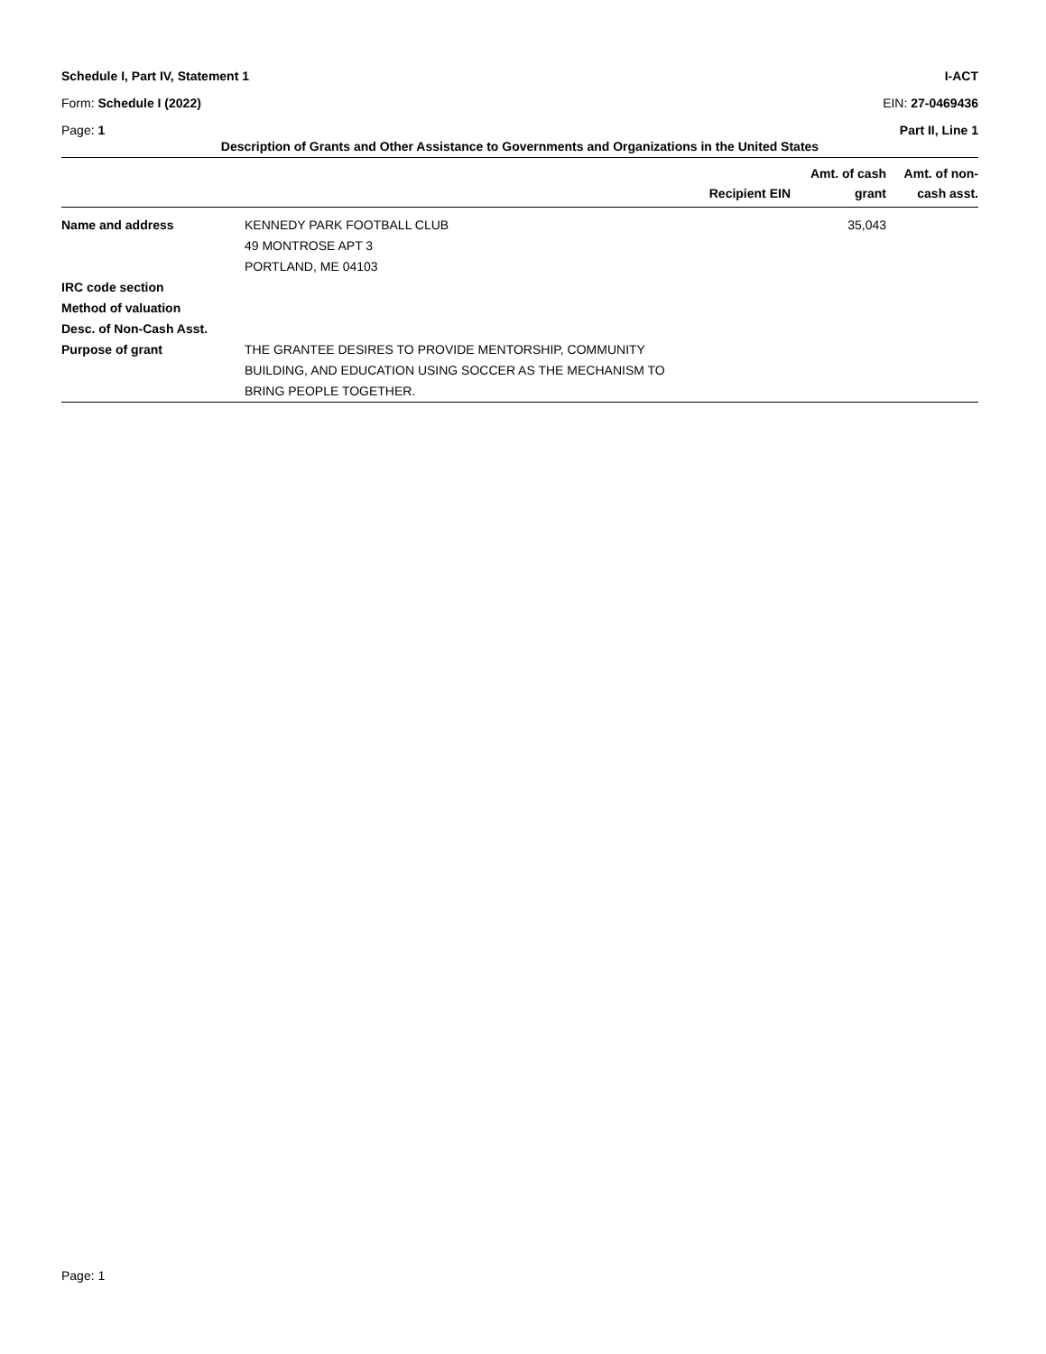Schedule I, Part IV, Statement 1 I-ACT
Form: Schedule I (2022) EIN: 27-0469436
Page: 1 Part II, Line 1
Description of Grants and Other Assistance to Governments and Organizations in the United States
| | | Recipient EIN | Amt. of cash grant | Amt. of non- cash asst. |
| --- | --- | --- | --- | --- |
| Name and address | KENNEDY PARK FOOTBALL CLUB 49 MONTROSE APT 3 PORTLAND, ME 04103 | | 35,043 | |
| IRC code section | | | | |
| Method of valuation | | | | |
| Desc. of Non-Cash Asst. | | | | |
| Purpose of grant | THE GRANTEE DESIRES TO PROVIDE MENTORSHIP, COMMUNITY BUILDING, AND EDUCATION USING SOCCER AS THE MECHANISM TO BRING PEOPLE TOGETHER. | | | |
Page: 1